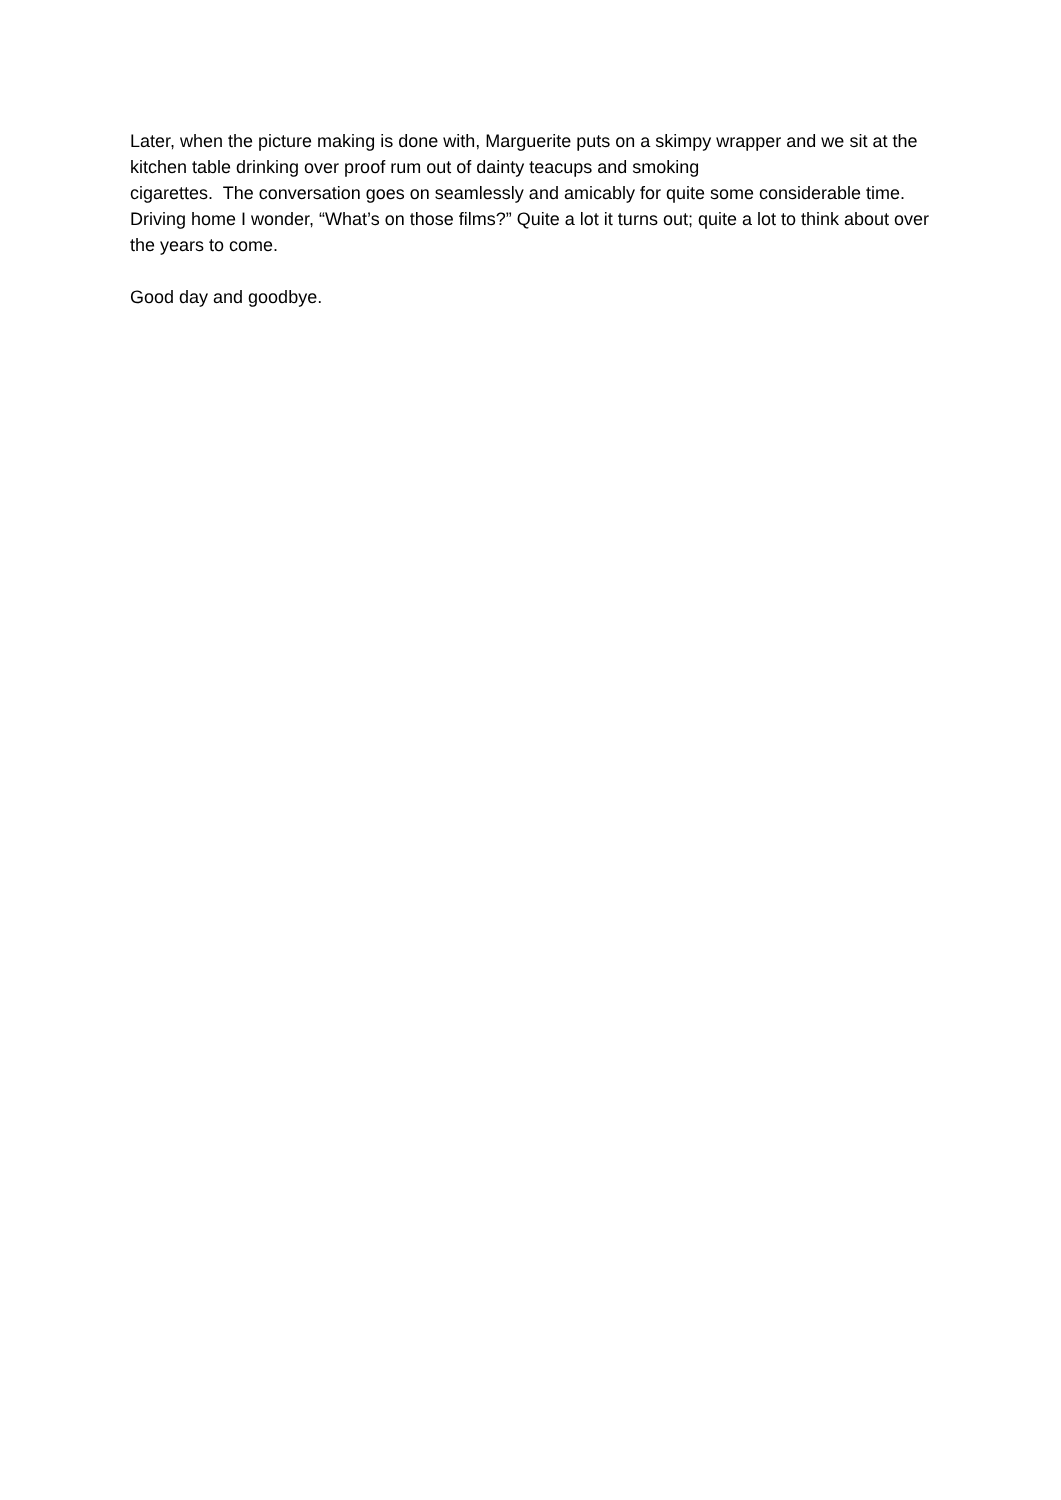Later, when the picture making is done with, Marguerite puts on a skimpy wrapper and we sit at the kitchen table drinking over proof rum out of dainty teacups and smoking
cigarettes. The conversation goes on seamlessly and amicably for quite some considerable time. Driving home I wonder, “What’s on those films?” Quite a lot it turns out; quite a lot to think about over the years to come.
Good day and goodbye.